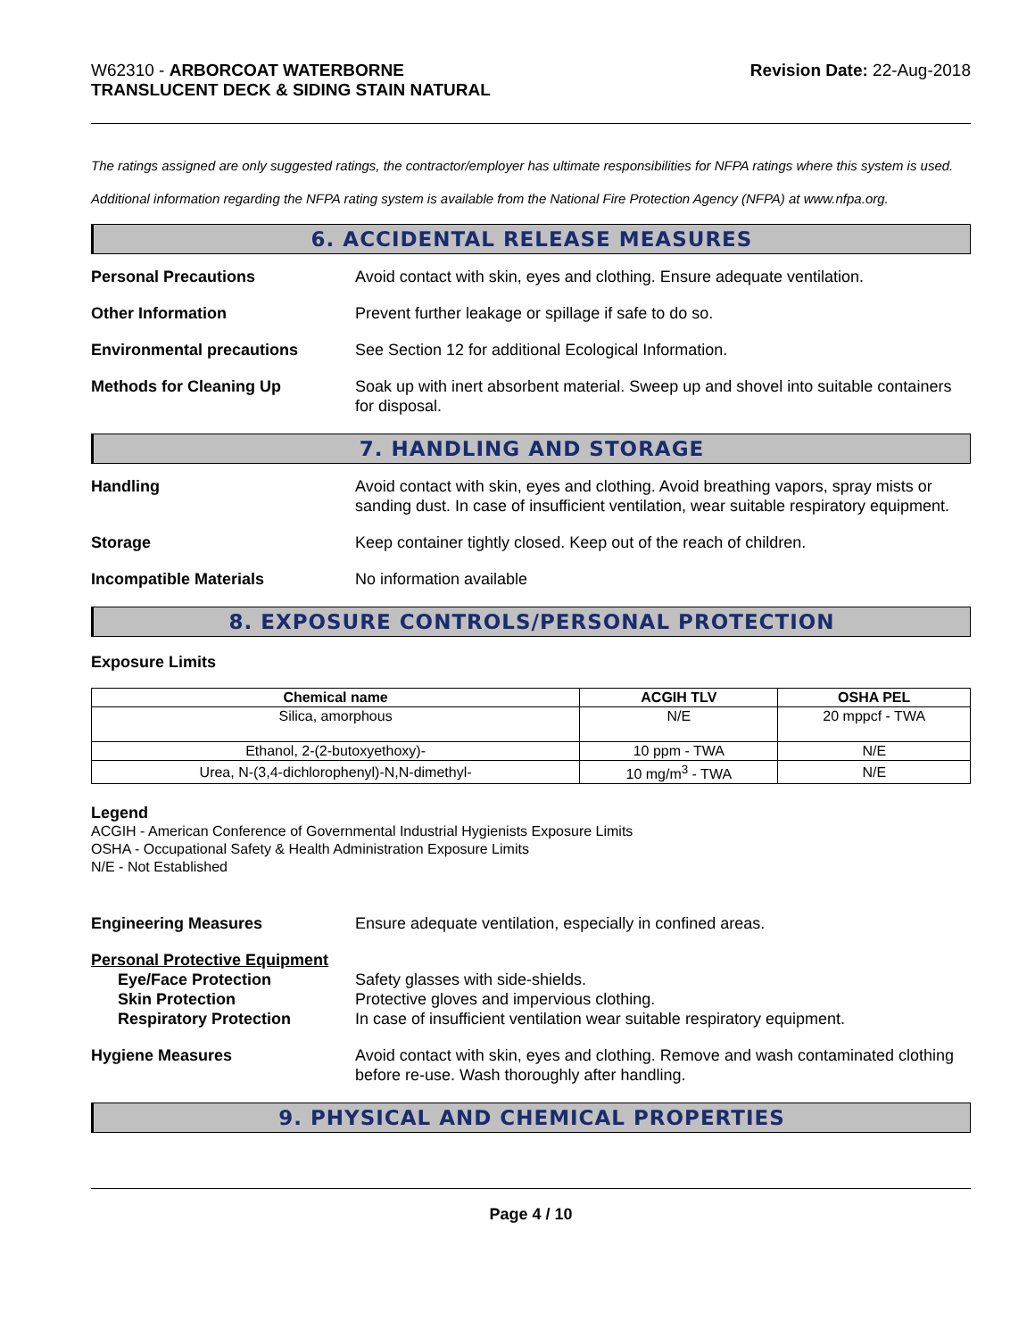W62310 - ARBORCOAT WATERBORNE
TRANSLUCENT DECK & SIDING STAIN NATURAL
Revision Date: 22-Aug-2018
The ratings assigned are only suggested ratings, the contractor/employer has ultimate responsibilities for NFPA ratings where this system is used.
Additional information regarding the NFPA rating system is available from the National Fire Protection Agency (NFPA) at www.nfpa.org.
6. ACCIDENTAL RELEASE MEASURES
Personal Precautions Avoid contact with skin, eyes and clothing. Ensure adequate ventilation.
Other Information Prevent further leakage or spillage if safe to do so.
Environmental precautions See Section 12 for additional Ecological Information.
Methods for Cleaning Up Soak up with inert absorbent material. Sweep up and shovel into suitable containers for disposal.
7. HANDLING AND STORAGE
Handling Avoid contact with skin, eyes and clothing. Avoid breathing vapors, spray mists or sanding dust. In case of insufficient ventilation, wear suitable respiratory equipment.
Storage Keep container tightly closed. Keep out of the reach of children.
Incompatible Materials No information available
8. EXPOSURE CONTROLS/PERSONAL PROTECTION
Exposure Limits
| Chemical name | ACGIH TLV | OSHA PEL |
| --- | --- | --- |
| Silica, amorphous | N/E | 20 mppcf - TWA |
| Ethanol, 2-(2-butoxyethoxy)- | 10 ppm - TWA | N/E |
| Urea, N-(3,4-dichlorophenyl)-N,N-dimethyl- | 10 mg/m<sup>3</sup> - TWA | N/E |
Legend
ACGIH - American Conference of Governmental Industrial Hygienists Exposure Limits
OSHA - Occupational Safety & Health Administration Exposure Limits
N/E - Not Established
Engineering Measures Ensure adequate ventilation, especially in confined areas.
Personal Protective Equipment
Eye/Face Protection Safety glasses with side-shields.
Skin Protection Protective gloves and impervious clothing.
Respiratory Protection In case of insufficient ventilation wear suitable respiratory equipment.
Hygiene Measures Avoid contact with skin, eyes and clothing. Remove and wash contaminated clothing before re-use. Wash thoroughly after handling.
9. PHYSICAL AND CHEMICAL PROPERTIES
Page 4 / 10